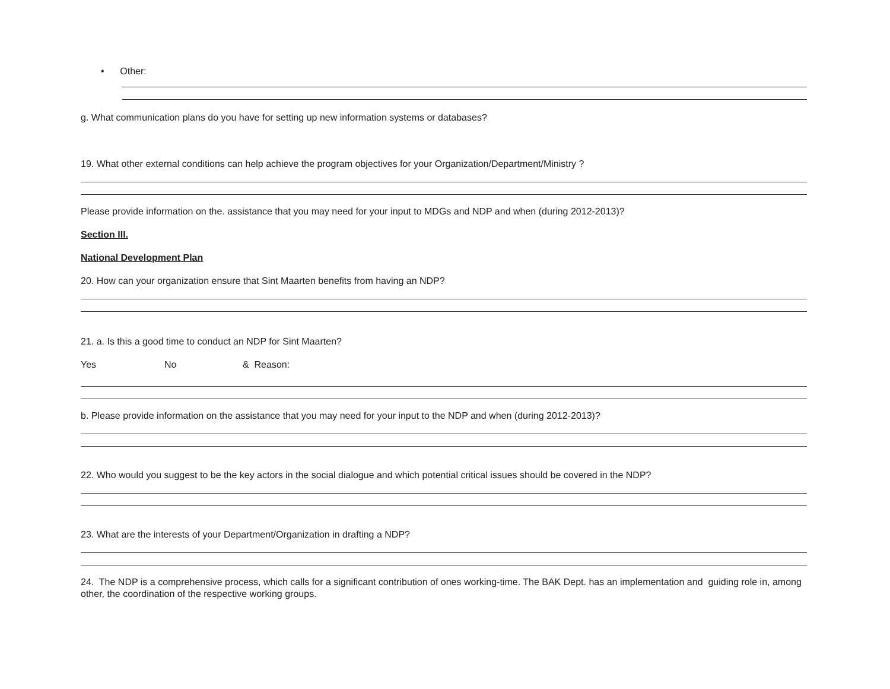• Other:
g. What communication plans do you have for setting up new information systems or databases?
19. What other external conditions can help achieve the program objectives for your Organization/Department/Ministry ?
Please provide information on the. assistance that you may need for your input to MDGs and NDP and when (during 2012-2013)?
Section III.
National Development Plan
20. How can your organization ensure that Sint Maarten benefits from having an NDP?
21. a. Is this a good time to conduct an NDP for Sint Maarten?
Yes No & Reason:
b. Please provide information on the assistance that you may need for your input to the NDP and when (during 2012-2013)?
22. Who would you suggest to be the key actors in the social dialogue and which potential critical issues should be covered in the NDP?
23. What are the interests of your Department/Organization in drafting a NDP?
24. The NDP is a comprehensive process, which calls for a significant contribution of ones working-time. The BAK Dept. has an implementation and guiding role in, among other, the coordination of the respective working groups.